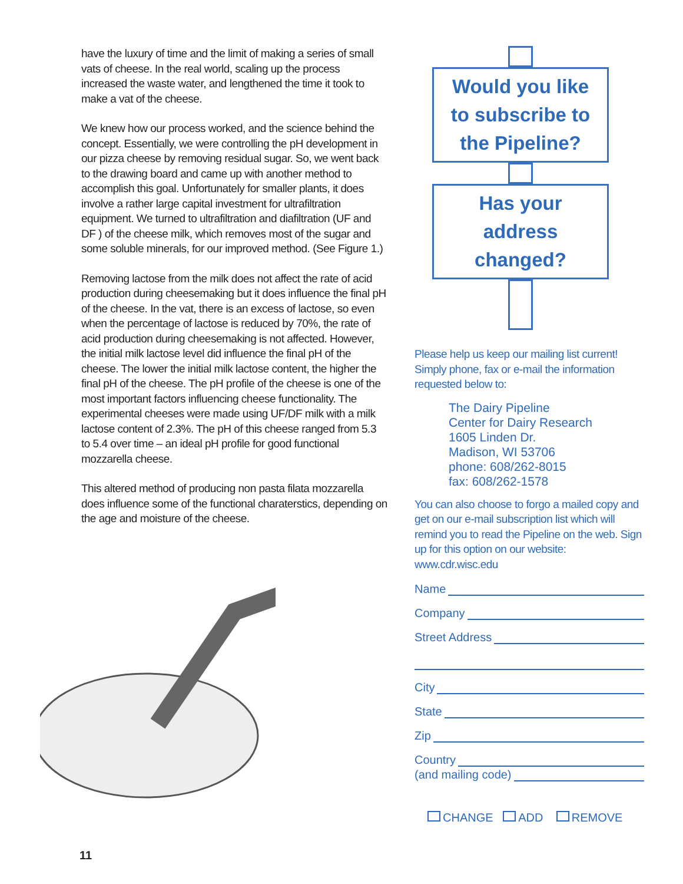have the luxury of time and the limit of making a series of small vats of cheese. In the real world, scaling up the process increased the waste water, and lengthened the time it took to make a vat of the cheese.
We knew how our process worked, and the science behind the concept. Essentially, we were controlling the pH development in our pizza cheese by removing residual sugar. So, we went back to the drawing board and came up with another method to accomplish this goal. Unfortunately for smaller plants, it does involve a rather large capital investment for ultrafiltration equipment. We turned to ultrafiltration and diafiltration (UF and DF ) of the cheese milk, which removes most of the sugar and some soluble minerals, for our improved method. (See Figure 1.)
Removing lactose from the milk does not affect the rate of acid production during cheesemaking but it does influence the final pH of the cheese. In the vat, there is an excess of lactose, so even when the percentage of lactose is reduced by 70%, the rate of acid production during cheesemaking is not affected. However, the initial milk lactose level did influence the final pH of the cheese. The lower the initial milk lactose content, the higher the final pH of the cheese. The pH profile of the cheese is one of the most important factors influencing cheese functionality. The experimental cheeses were made using UF/DF milk with a milk lactose content of 2.3%. The pH of this cheese ranged from 5.3 to 5.4 over time – an ideal pH profile for good functional mozzarella cheese.
This altered method of producing non pasta filata mozzarella does influence some of the functional charaterstics, depending on the age and moisture of the cheese.
Would you like
to subscribe to
the Pipeline?
Has your
address
changed?
Please help us keep our mailing list current! Simply phone, fax or e-mail the information requested below to:
The Dairy Pipeline
Center for Dairy Research
1605 Linden Dr.
Madison, WI 53706
phone: 608/262-8015
fax: 608/262-1578
You can also choose to forgo a mailed copy and get on our e-mail subscription list which will remind you to read the Pipeline on the web. Sign up for this option on our website: www.cdr.wisc.edu
Name
Company
Street Address
City
State
Zip
Country
(and mailing code)
CHANGE ADD REMOVE
11